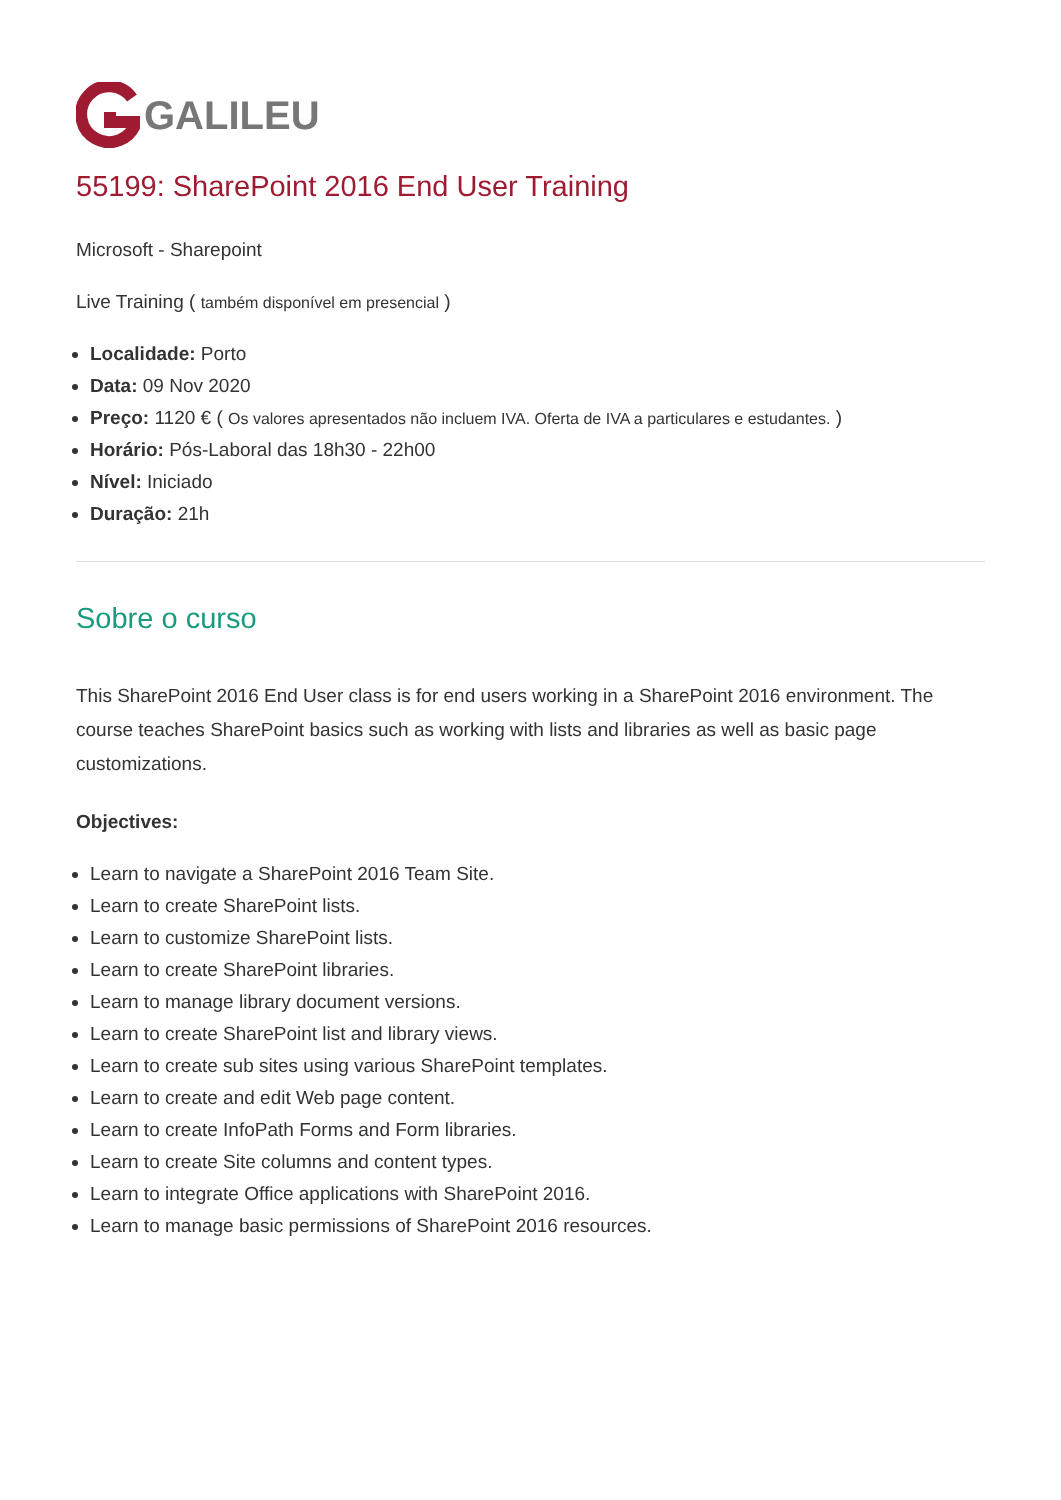GALILEU
55199: SharePoint 2016 End User Training
Microsoft - Sharepoint
Live Training ( também disponível em presencial )
Localidade: Porto
Data: 09 Nov 2020
Preço: 1120 € ( Os valores apresentados não incluem IVA. Oferta de IVA a particulares e estudantes. )
Horário: Pós-Laboral das 18h30 - 22h00
Nível: Iniciado
Duração: 21h
Sobre o curso
This SharePoint 2016 End User class is for end users working in a SharePoint 2016 environment. The course teaches SharePoint basics such as working with lists and libraries as well as basic page customizations.
Objectives:
Learn to navigate a SharePoint 2016 Team Site.
Learn to create SharePoint lists.
Learn to customize SharePoint lists.
Learn to create SharePoint libraries.
Learn to manage library document versions.
Learn to create SharePoint list and library views.
Learn to create sub sites using various SharePoint templates.
Learn to create and edit Web page content.
Learn to create InfoPath Forms and Form libraries.
Learn to create Site columns and content types.
Learn to integrate Office applications with SharePoint 2016.
Learn to manage basic permissions of SharePoint 2016 resources.